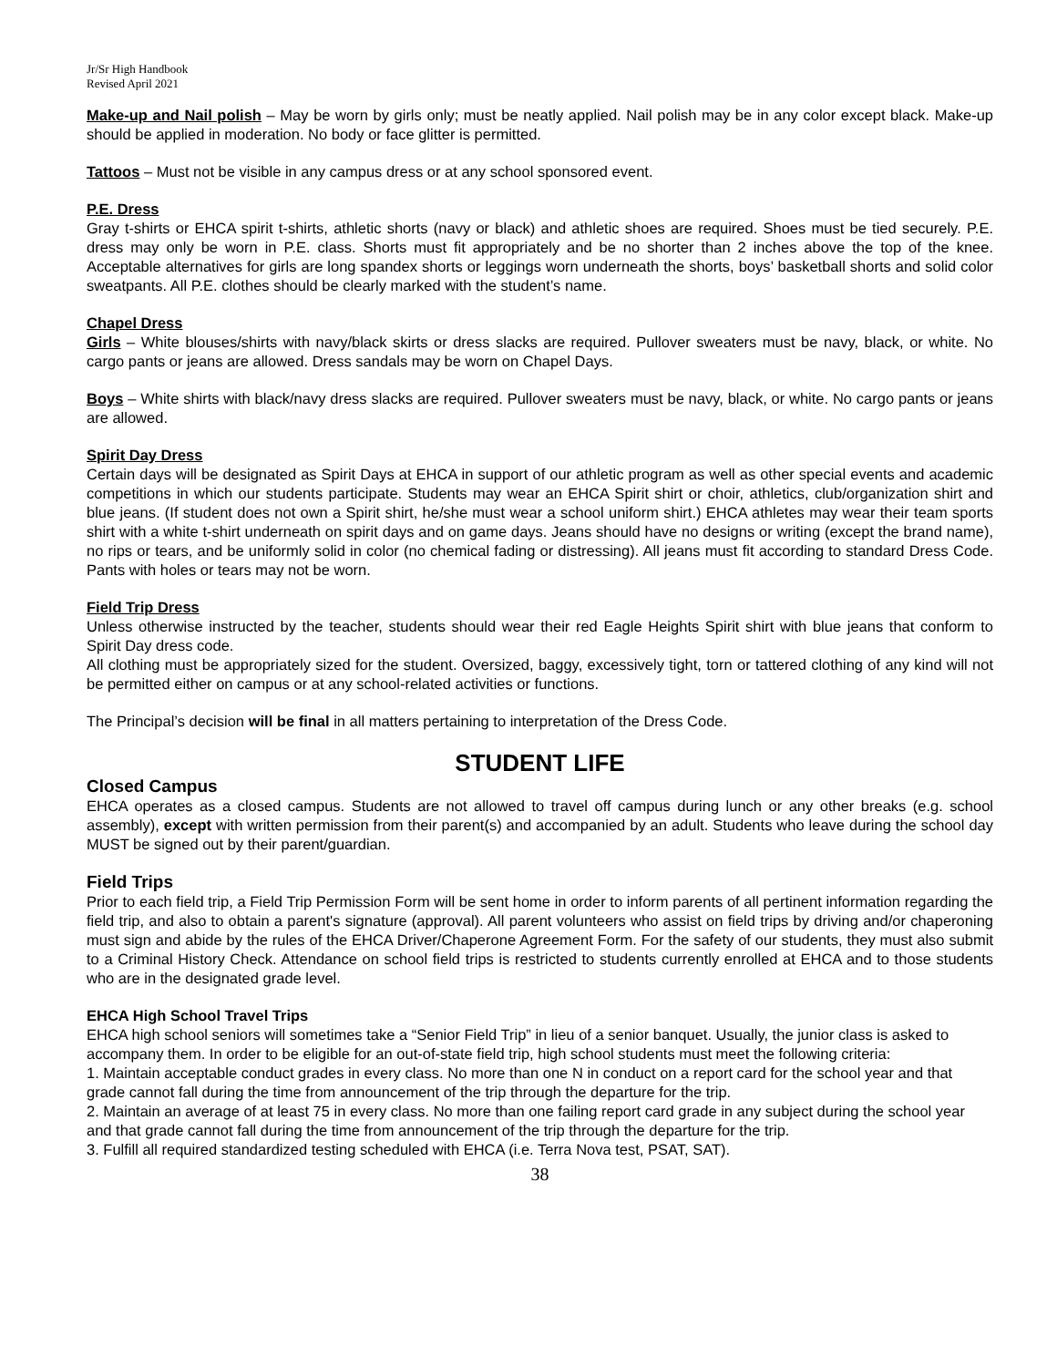Jr/Sr High Handbook
Revised April 2021
Make-up and Nail polish – May be worn by girls only; must be neatly applied. Nail polish may be in any color except black. Make-up should be applied in moderation. No body or face glitter is permitted.
Tattoos – Must not be visible in any campus dress or at any school sponsored event.
P.E. Dress
Gray t-shirts or EHCA spirit t-shirts, athletic shorts (navy or black) and athletic shoes are required. Shoes must be tied securely. P.E. dress may only be worn in P.E. class. Shorts must fit appropriately and be no shorter than 2 inches above the top of the knee. Acceptable alternatives for girls are long spandex shorts or leggings worn underneath the shorts, boys’ basketball shorts and solid color sweatpants. All P.E. clothes should be clearly marked with the student’s name.
Chapel Dress
Girls – White blouses/shirts with navy/black skirts or dress slacks are required. Pullover sweaters must be navy, black, or white. No cargo pants or jeans are allowed. Dress sandals may be worn on Chapel Days.
Boys – White shirts with black/navy dress slacks are required. Pullover sweaters must be navy, black, or white. No cargo pants or jeans are allowed.
Spirit Day Dress
Certain days will be designated as Spirit Days at EHCA in support of our athletic program as well as other special events and academic competitions in which our students participate. Students may wear an EHCA Spirit shirt or choir, athletics, club/organization shirt and blue jeans. (If student does not own a Spirit shirt, he/she must wear a school uniform shirt.) EHCA athletes may wear their team sports shirt with a white t-shirt underneath on spirit days and on game days. Jeans should have no designs or writing (except the brand name), no rips or tears, and be uniformly solid in color (no chemical fading or distressing). All jeans must fit according to standard Dress Code. Pants with holes or tears may not be worn.
Field Trip Dress
Unless otherwise instructed by the teacher, students should wear their red Eagle Heights Spirit shirt with blue jeans that conform to Spirit Day dress code.
All clothing must be appropriately sized for the student. Oversized, baggy, excessively tight, torn or tattered clothing of any kind will not be permitted either on campus or at any school-related activities or functions.
The Principal’s decision will be final in all matters pertaining to interpretation of the Dress Code.
STUDENT LIFE
Closed Campus
EHCA operates as a closed campus. Students are not allowed to travel off campus during lunch or any other breaks (e.g. school assembly), except with written permission from their parent(s) and accompanied by an adult. Students who leave during the school day MUST be signed out by their parent/guardian.
Field Trips
Prior to each field trip, a Field Trip Permission Form will be sent home in order to inform parents of all pertinent information regarding the field trip, and also to obtain a parent's signature (approval). All parent volunteers who assist on field trips by driving and/or chaperoning must sign and abide by the rules of the EHCA Driver/Chaperone Agreement Form. For the safety of our students, they must also submit to a Criminal History Check. Attendance on school field trips is restricted to students currently enrolled at EHCA and to those students who are in the designated grade level.
EHCA High School Travel Trips
EHCA high school seniors will sometimes take a “Senior Field Trip” in lieu of a senior banquet. Usually, the junior class is asked to accompany them. In order to be eligible for an out-of-state field trip, high school students must meet the following criteria:
1. Maintain acceptable conduct grades in every class. No more than one N in conduct on a report card for the school year and that grade cannot fall during the time from announcement of the trip through the departure for the trip.
2. Maintain an average of at least 75 in every class. No more than one failing report card grade in any subject during the school year and that grade cannot fall during the time from announcement of the trip through the departure for the trip.
3. Fulfill all required standardized testing scheduled with EHCA (i.e. Terra Nova test, PSAT, SAT).
38